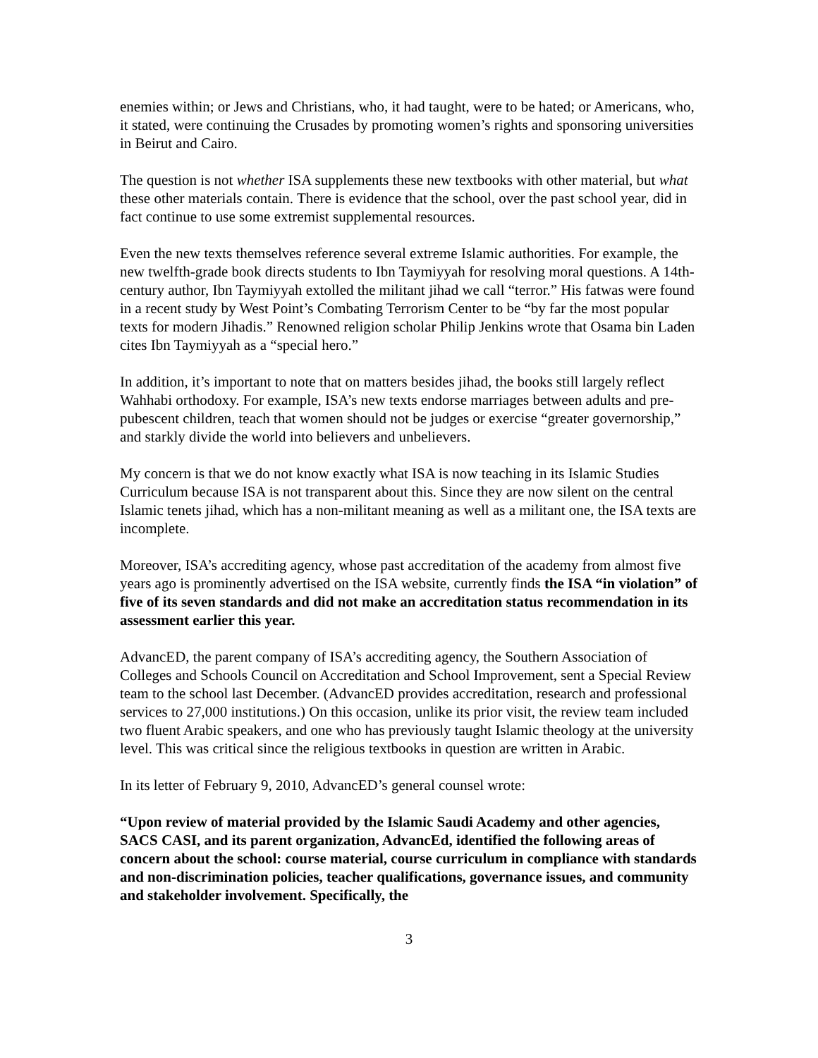enemies within; or Jews and Christians, who, it had taught, were to be hated; or Americans, who, it stated, were continuing the Crusades by promoting women’s rights and sponsoring universities in Beirut and Cairo.
The question is not whether ISA supplements these new textbooks with other material, but what these other materials contain. There is evidence that the school, over the past school year, did in fact continue to use some extremist supplemental resources.
Even the new texts themselves reference several extreme Islamic authorities. For example, the new twelfth-grade book directs students to Ibn Taymiyyah for resolving moral questions. A 14th-century author, Ibn Taymiyyah extolled the militant jihad we call “terror.” His fatwas were found in a recent study by West Point’s Combating Terrorism Center to be “by far the most popular texts for modern Jihadis.” Renowned religion scholar Philip Jenkins wrote that Osama bin Laden cites Ibn Taymiyyah as a “special hero.”
In addition, it’s important to note that on matters besides jihad, the books still largely reflect Wahhabi orthodoxy. For example, ISA’s new texts endorse marriages between adults and pre-pubescent children, teach that women should not be judges or exercise “greater governorship,” and starkly divide the world into believers and unbelievers.
My concern is that we do not know exactly what ISA is now teaching in its Islamic Studies Curriculum because ISA is not transparent about this. Since they are now silent on the central Islamic tenets jihad, which has a non-militant meaning as well as a militant one, the ISA texts are incomplete.
Moreover, ISA’s accrediting agency, whose past accreditation of the academy from almost five years ago is prominently advertised on the ISA website, currently finds the ISA “in violation” of five of its seven standards and did not make an accreditation status recommendation in its assessment earlier this year.
AdvancED, the parent company of ISA’s accrediting agency, the Southern Association of Colleges and Schools Council on Accreditation and School Improvement, sent a Special Review team to the school last December. (AdvancED provides accreditation, research and professional services to 27,000 institutions.) On this occasion, unlike its prior visit, the review team included two fluent Arabic speakers, and one who has previously taught Islamic theology at the university level. This was critical since the religious textbooks in question are written in Arabic.
In its letter of February 9, 2010, AdvancED’s general counsel wrote:
“Upon review of material provided by the Islamic Saudi Academy and other agencies, SACS CASI, and its parent organization, AdvancEd, identified the following areas of concern about the school: course material, course curriculum in compliance with standards and non-discrimination policies, teacher qualifications, governance issues, and community and stakeholder involvement. Specifically, the
3